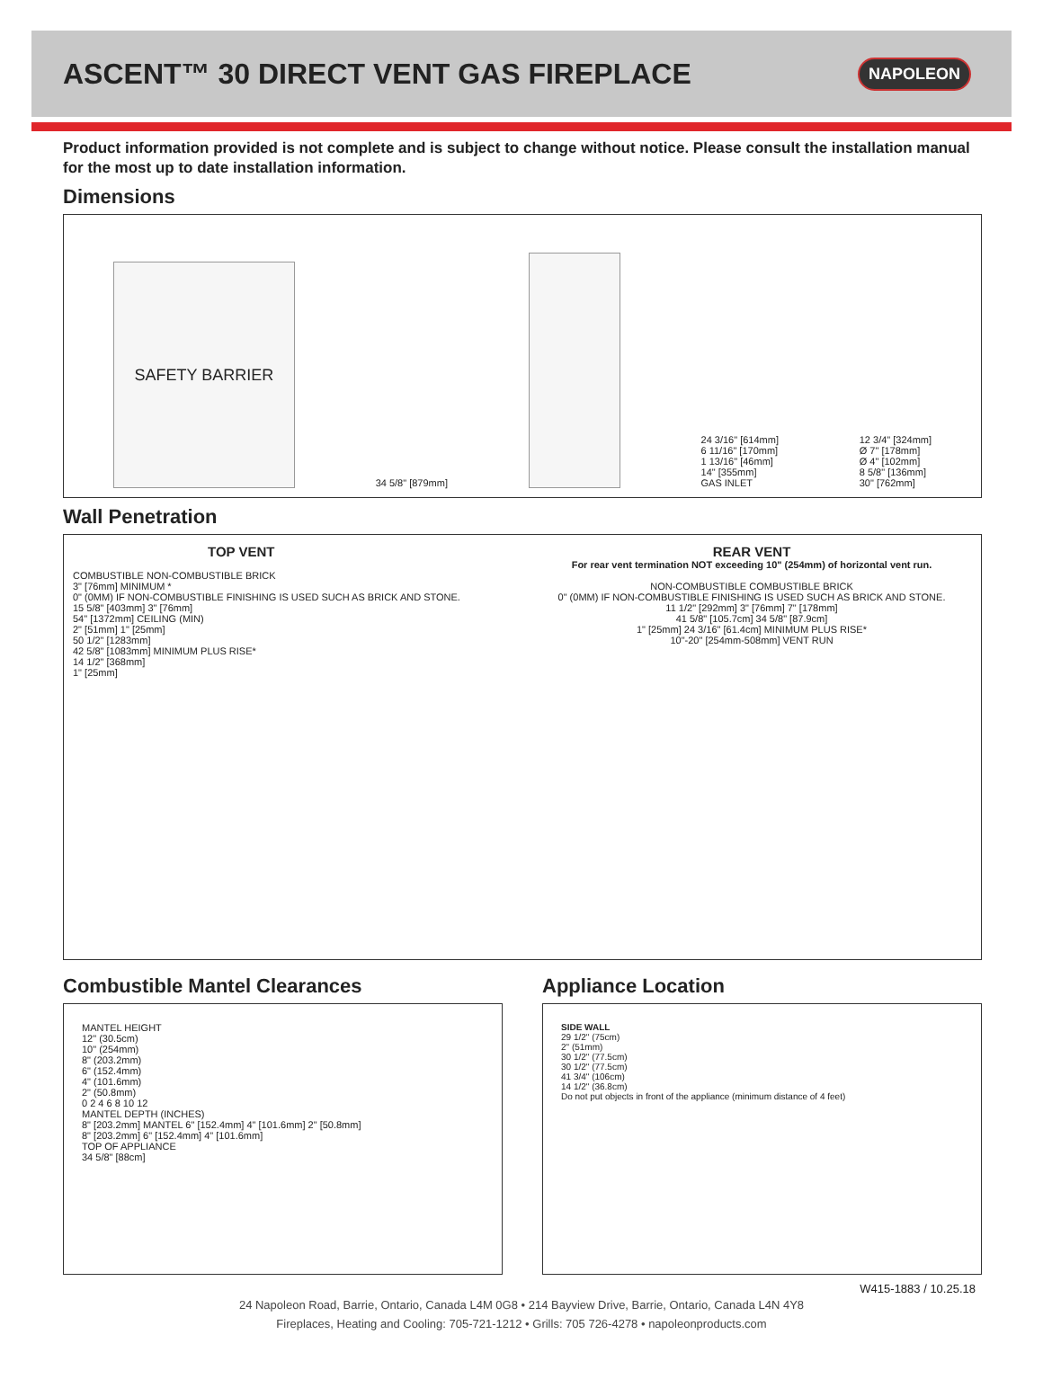ASCENT™ 30 DIRECT VENT GAS FIREPLACE
NAPOLEON
Product information provided is not complete and is subject to change without notice. Please consult the installation manual for the most up to date installation information.
Dimensions
SAFETY BARRIER
34 5/8" [879mm]
24 3/16" [614mm]
6 11/16" [170mm]
1 13/16" [46mm]
14" [355mm]
GAS INLET
12 3/4" [324mm]
Ø 7" [178mm]
Ø 4" [102mm]
8 5/8" [136mm]
30" [762mm]
Wall Penetration
TOP VENT
COMBUSTIBLE NON-COMBUSTIBLE BRICK
3" [76mm] MINIMUM *
0" (0MM) IF NON-COMBUSTIBLE FINISHING IS USED SUCH AS BRICK AND STONE.
15 5/8" [403mm] 3" [76mm]
54" [1372mm] CEILING (MIN)
2" [51mm] 1" [25mm]
50 1/2" [1283mm]
42 5/8" [1083mm] MINIMUM PLUS RISE*
14 1/2" [368mm]
1" [25mm]
REAR VENT
For rear vent termination NOT exceeding 10" (254mm) of horizontal vent run.
NON-COMBUSTIBLE COMBUSTIBLE BRICK
0" (0MM) IF NON-COMBUSTIBLE FINISHING IS USED SUCH AS BRICK AND STONE.
11 1/2" [292mm] 3" [76mm] 7" [178mm]
41 5/8" [105.7cm] 34 5/8" [87.9cm]
1" [25mm] 24 3/16" [61.4cm] MINIMUM PLUS RISE*
10"-20" [254mm-508mm] VENT RUN
Combustible Mantel Clearances
MANTEL HEIGHT
12" (30.5cm)
10" (254mm)
8" (203.2mm)
6" (152.4mm)
4" (101.6mm)
2" (50.8mm)
0 2 4 6 8 10 12
MANTEL DEPTH (INCHES)
8" [203.2mm] MANTEL 6" [152.4mm] 4" [101.6mm] 2" [50.8mm]
8" [203.2mm] 6" [152.4mm] 4" [101.6mm]
TOP OF APPLIANCE
34 5/8" [88cm]
Appliance Location
SIDE WALL
29 1/2" (75cm)
2" (51mm)
30 1/2" (77.5cm)
30 1/2" (77.5cm)
41 3/4" (106cm)
14 1/2" (36.8cm)
Do not put objects in front of the appliance (minimum distance of 4 feet)
W415-1883 / 10.25.18
24 Napoleon Road, Barrie, Ontario, Canada L4M 0G8 • 214 Bayview Drive, Barrie, Ontario, Canada L4N 4Y8
Fireplaces, Heating and Cooling: 705-721-1212 • Grills: 705 726-4278 • napoleonproducts.com